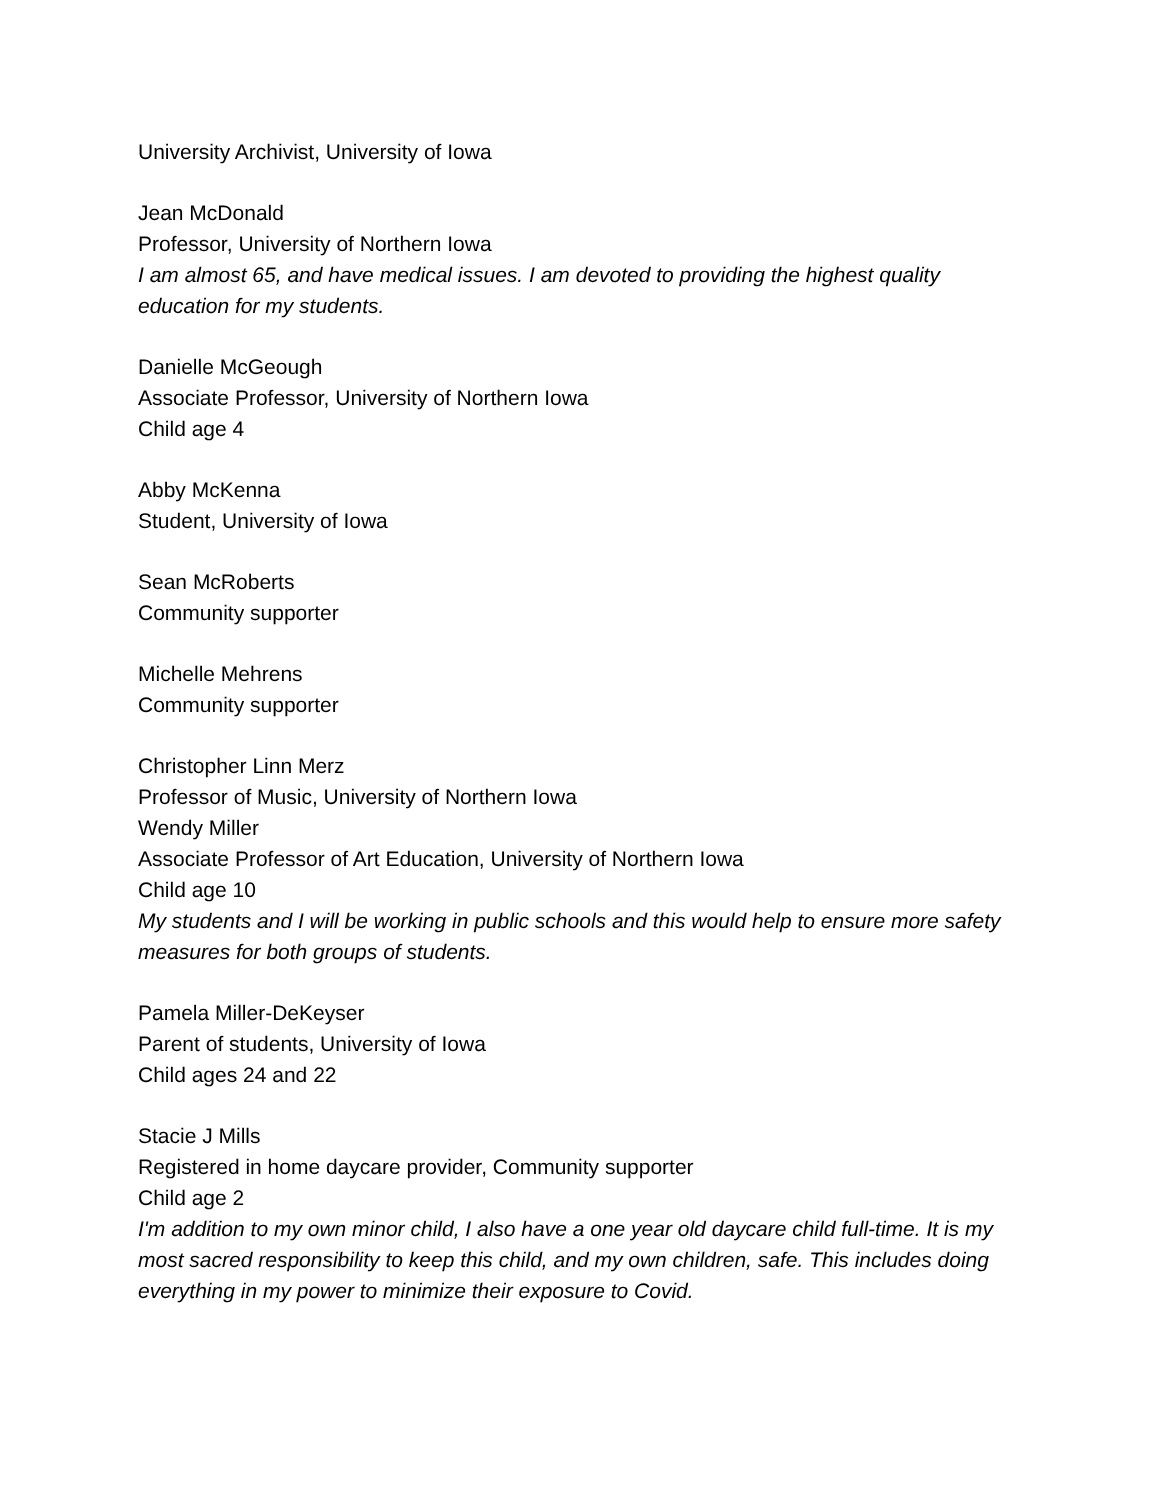University Archivist, University of Iowa
Jean McDonald
Professor, University of Northern Iowa
I am almost 65, and have medical issues. I am devoted to providing the highest quality education for my students.
Danielle McGeough
Associate Professor, University of Northern Iowa
Child age 4
Abby McKenna
Student, University of Iowa
Sean McRoberts
Community supporter
Michelle Mehrens
Community supporter
Christopher Linn Merz
Professor of Music, University of Northern Iowa
Wendy Miller
Associate Professor of Art Education, University of Northern Iowa
Child age 10
My students and I will be working in public schools and this would help to ensure more safety measures for both groups of students.
Pamela Miller-DeKeyser
Parent of students, University of Iowa
Child ages 24 and 22
Stacie J Mills
Registered in home daycare provider, Community supporter
Child age 2
I'm addition to my own minor child, I also have a one year old daycare child full-time. It is my most sacred responsibility to keep this child, and my own children, safe. This includes doing everything in my power to minimize their exposure to Covid.